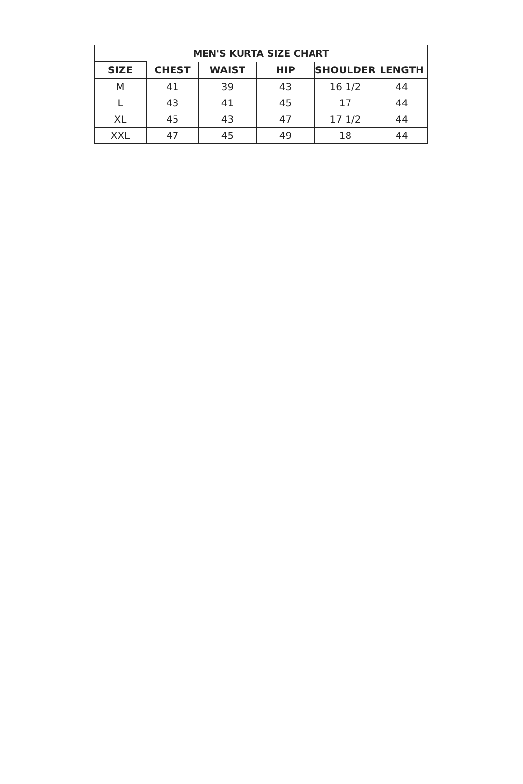| MEN'S KURTA SIZE CHART | | | | | |
| --- | --- | --- | --- | --- | --- |
| SIZE | CHEST | WAIST | HIP | SHOULDER | LENGTH |
| M | 41 | 39 | 43 | 16 1/2 | 44 |
| L | 43 | 41 | 45 | 17 | 44 |
| XL | 45 | 43 | 47 | 17 1/2 | 44 |
| XXL | 47 | 45 | 49 | 18 | 44 |